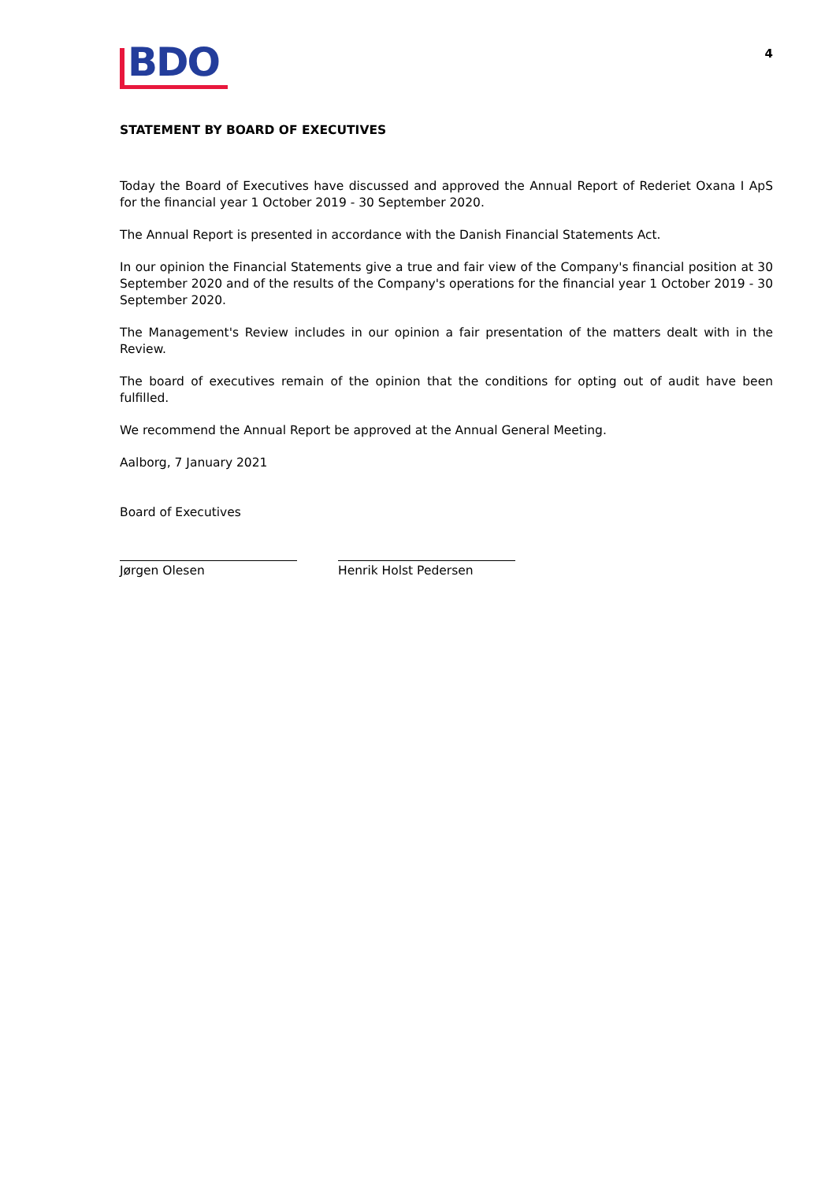BDO
4
STATEMENT BY BOARD OF EXECUTIVES
Today the Board of Executives have discussed and approved the Annual Report of Rederiet Oxana I ApS for the financial year 1 October 2019 - 30 September 2020.
The Annual Report is presented in accordance with the Danish Financial Statements Act.
In our opinion the Financial Statements give a true and fair view of the Company's financial position at 30 September 2020 and of the results of the Company's operations for the financial year 1 October 2019 - 30 September 2020.
The Management's Review includes in our opinion a fair presentation of the matters dealt with in the Review.
The board of executives remain of the opinion that the conditions for opting out of audit have been fulfilled.
We recommend the Annual Report be approved at the Annual General Meeting.
Aalborg, 7 January 2021
Board of Executives
Jørgen Olesen Henrik Holst Pedersen